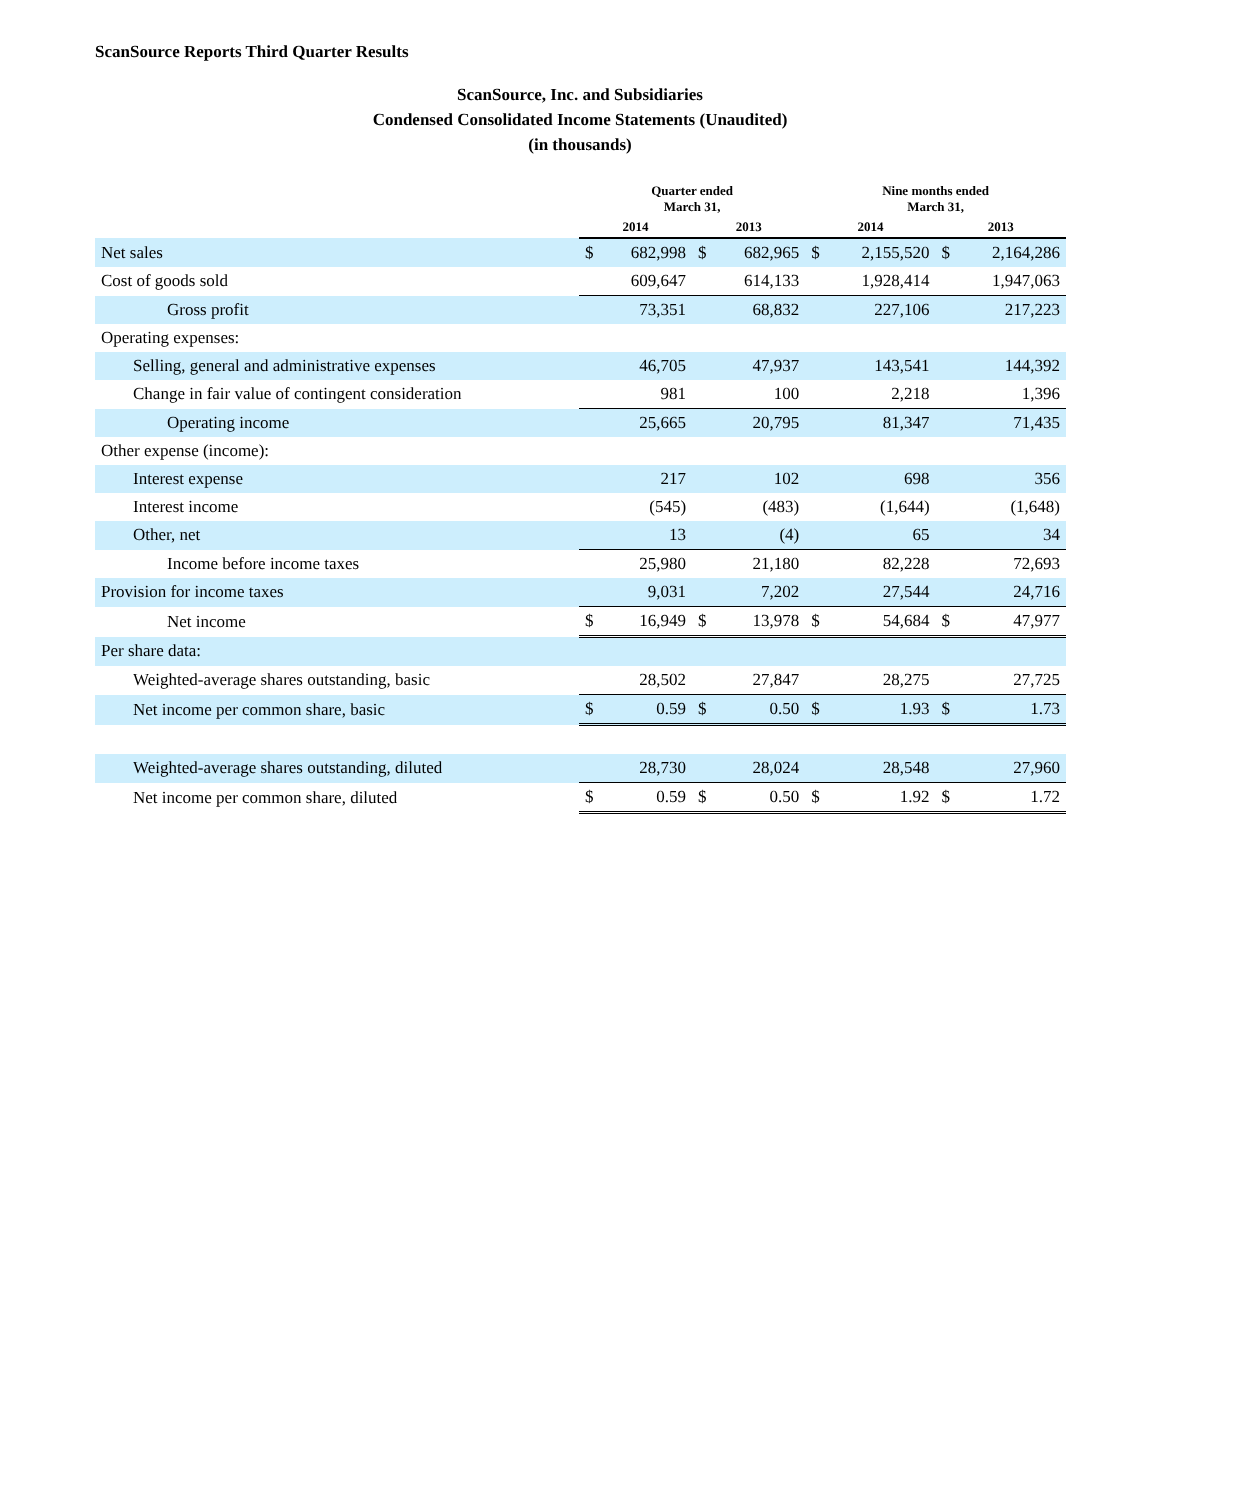ScanSource Reports Third Quarter Results
ScanSource, Inc. and Subsidiaries
Condensed Consolidated Income Statements (Unaudited)
(in thousands)
| | Quarter ended March 31, | | | | Nine months ended March 31, | | | |
| --- | --- | --- | --- | --- | --- | --- | --- | --- |
| | 2014 | | 2013 | | 2014 | | 2013 | |
| Net sales | $ | 682,998 | $ | 682,965 | $ | 2,155,520 | $ | 2,164,286 |
| Cost of goods sold | | 609,647 | | 614,133 | | 1,928,414 | | 1,947,063 |
| Gross profit | | 73,351 | | 68,832 | | 227,106 | | 217,223 |
| Operating expenses: | | | | | | | | |
| Selling, general and administrative expenses | | 46,705 | | 47,937 | | 143,541 | | 144,392 |
| Change in fair value of contingent consideration | | 981 | | 100 | | 2,218 | | 1,396 |
| Operating income | | 25,665 | | 20,795 | | 81,347 | | 71,435 |
| Other expense (income): | | | | | | | | |
| Interest expense | | 217 | | 102 | | 698 | | 356 |
| Interest income | | (545) | | (483) | | (1,644) | | (1,648) |
| Other, net | | 13 | | (4) | | 65 | | 34 |
| Income before income taxes | | 25,980 | | 21,180 | | 82,228 | | 72,693 |
| Provision for income taxes | | 9,031 | | 7,202 | | 27,544 | | 24,716 |
| Net income | $ | 16,949 | $ | 13,978 | $ | 54,684 | $ | 47,977 |
| Per share data: | | | | | | | | |
| Weighted-average shares outstanding, basic | | 28,502 | | 27,847 | | 28,275 | | 27,725 |
| Net income per common share, basic | $ | 0.59 | $ | 0.50 | $ | 1.93 | $ | 1.73 |
| Weighted-average shares outstanding, diluted | | 28,730 | | 28,024 | | 28,548 | | 27,960 |
| Net income per common share, diluted | $ | 0.59 | $ | 0.50 | $ | 1.92 | $ | 1.72 |